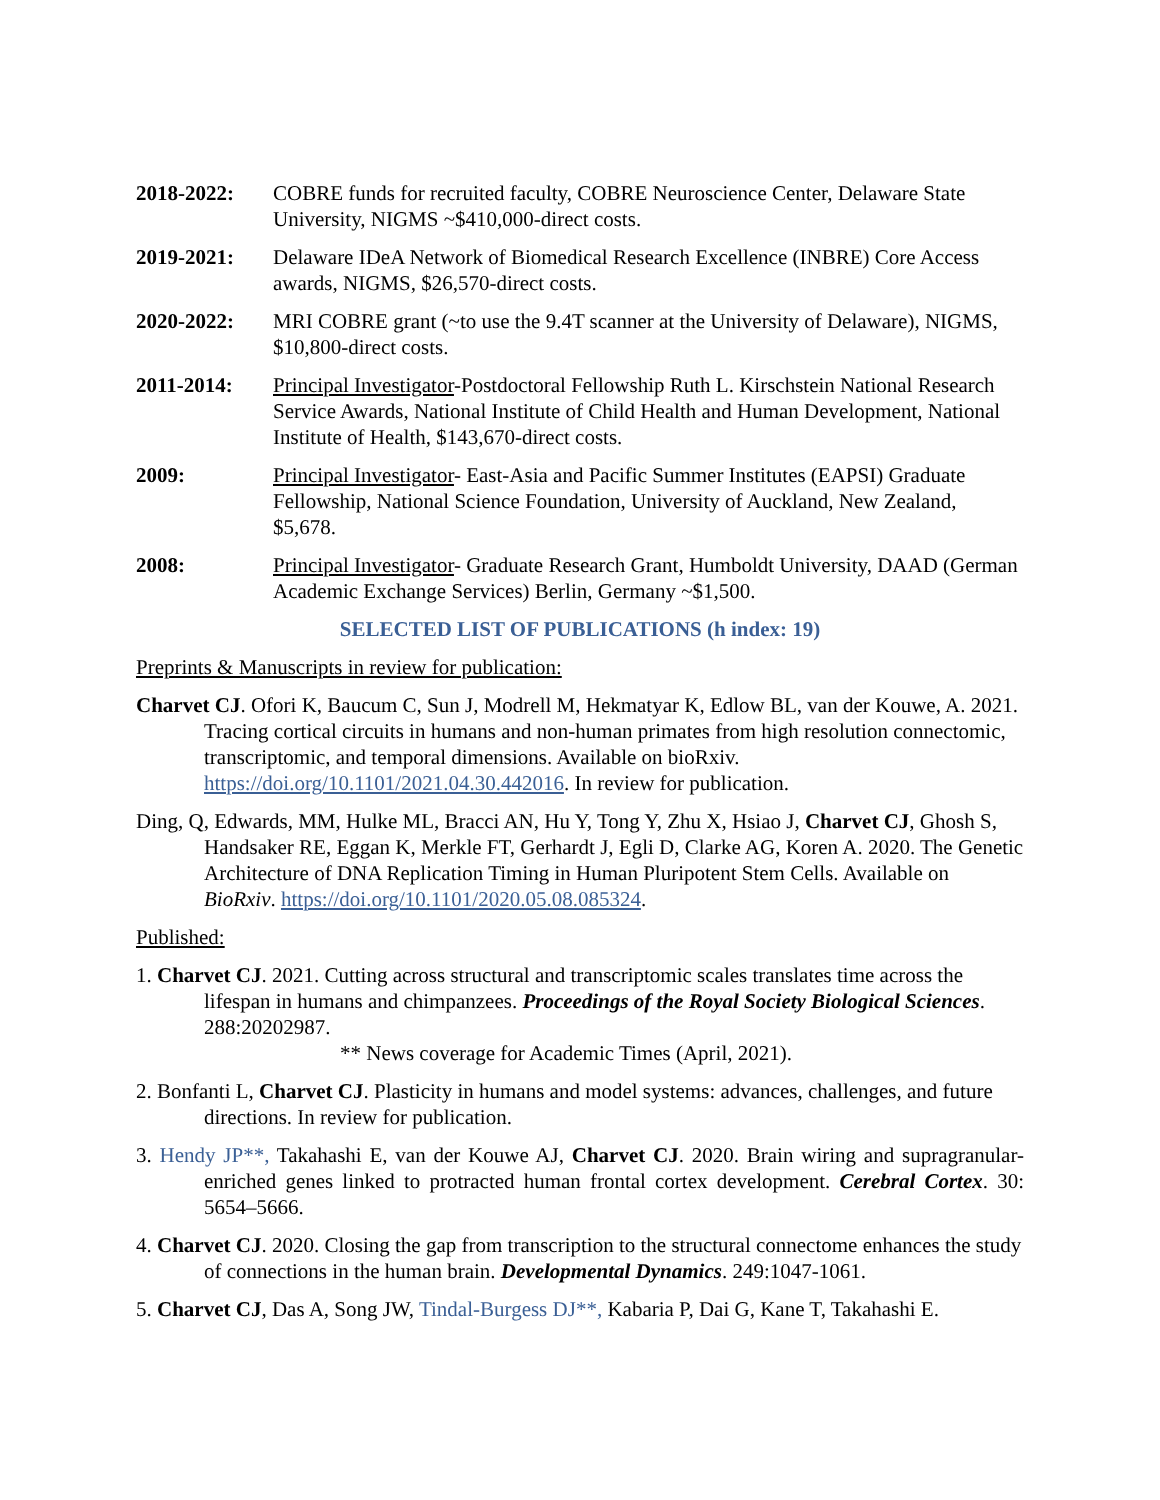2018-2022: COBRE funds for recruited faculty, COBRE Neuroscience Center, Delaware State University, NIGMS ~$410,000-direct costs.
2019-2021: Delaware IDeA Network of Biomedical Research Excellence (INBRE) Core Access awards, NIGMS, $26,570-direct costs.
2020-2022: MRI COBRE grant (~to use the 9.4T scanner at the University of Delaware), NIGMS, $10,800-direct costs.
2011-2014: Principal Investigator-Postdoctoral Fellowship Ruth L. Kirschstein National Research Service Awards, National Institute of Child Health and Human Development, National Institute of Health, $143,670-direct costs.
2009: Principal Investigator- East-Asia and Pacific Summer Institutes (EAPSI) Graduate Fellowship, National Science Foundation, University of Auckland, New Zealand, $5,678.
2008: Principal Investigator- Graduate Research Grant, Humboldt University, DAAD (German Academic Exchange Services) Berlin, Germany ~$1,500.
SELECTED LIST OF PUBLICATIONS (h index: 19)
Preprints & Manuscripts in review for publication:
Charvet CJ. Ofori K, Baucum C, Sun J, Modrell M, Hekmatyar K, Edlow BL, van der Kouwe, A. 2021. Tracing cortical circuits in humans and non-human primates from high resolution connectomic, transcriptomic, and temporal dimensions. Available on bioRxiv. https://doi.org/10.1101/2021.04.30.442016. In review for publication.
Ding, Q, Edwards, MM, Hulke ML, Bracci AN, Hu Y, Tong Y, Zhu X, Hsiao J, Charvet CJ, Ghosh S, Handsaker RE, Eggan K, Merkle FT, Gerhardt J, Egli D, Clarke AG, Koren A. 2020. The Genetic Architecture of DNA Replication Timing in Human Pluripotent Stem Cells. Available on BioRxiv. https://doi.org/10.1101/2020.05.08.085324.
Published:
1. Charvet CJ. 2021. Cutting across structural and transcriptomic scales translates time across the lifespan in humans and chimpanzees. Proceedings of the Royal Society Biological Sciences. 288:20202987.
** News coverage for Academic Times (April, 2021).
2. Bonfanti L, Charvet CJ. Plasticity in humans and model systems: advances, challenges, and future directions. In review for publication.
3. Hendy JP**, Takahashi E, van der Kouwe AJ, Charvet CJ. 2020. Brain wiring and supragranular-enriched genes linked to protracted human frontal cortex development. Cerebral Cortex. 30: 5654–5666.
4. Charvet CJ. 2020. Closing the gap from transcription to the structural connectome enhances the study of connections in the human brain. Developmental Dynamics. 249:1047-1061.
5. Charvet CJ, Das A, Song JW, Tindal-Burgess DJ**, Kabaria P, Dai G, Kane T, Takahashi E.